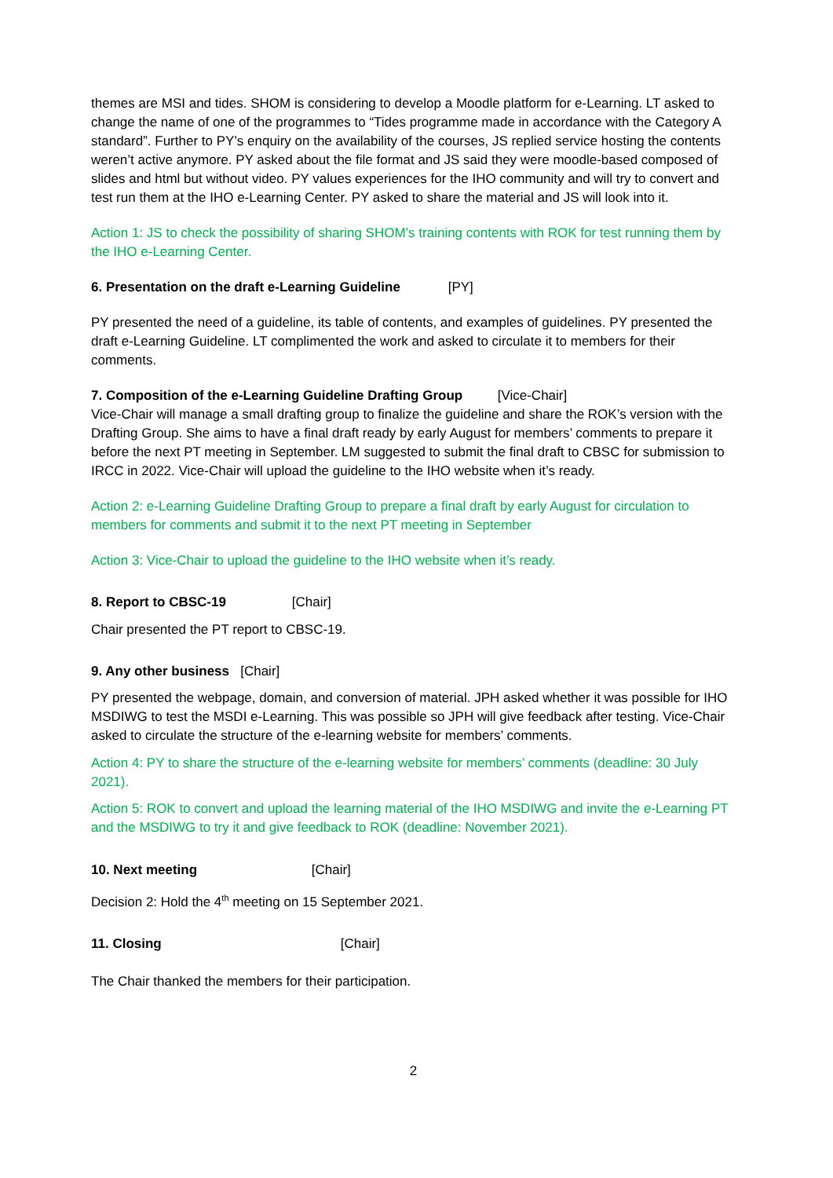themes are MSI and tides. SHOM is considering to develop a Moodle platform for e-Learning. LT asked to change the name of one of the programmes to “Tides programme made in accordance with the Category A standard”. Further to PY’s enquiry on the availability of the courses, JS replied service hosting the contents weren’t active anymore. PY asked about the file format and JS said they were moodle-based composed of slides and html but without video. PY values experiences for the IHO community and will try to convert and test run them at the IHO e-Learning Center. PY asked to share the material and JS will look into it.
Action 1: JS to check the possibility of sharing SHOM’s training contents with ROK for test running them by the IHO e-Learning Center.
6. Presentation on the draft e-Learning Guideline [PY]
PY presented the need of a guideline, its table of contents, and examples of guidelines. PY presented the draft e-Learning Guideline. LT complimented the work and asked to circulate it to members for their comments.
7. Composition of the e-Learning Guideline Drafting Group [Vice-Chair]
Vice-Chair will manage a small drafting group to finalize the guideline and share the ROK’s version with the Drafting Group. She aims to have a final draft ready by early August for members’ comments to prepare it before the next PT meeting in September. LM suggested to submit the final draft to CBSC for submission to IRCC in 2022. Vice-Chair will upload the guideline to the IHO website when it’s ready.
Action 2: e-Learning Guideline Drafting Group to prepare a final draft by early August for circulation to members for comments and submit it to the next PT meeting in September
Action 3: Vice-Chair to upload the guideline to the IHO website when it’s ready.
8. Report to CBSC-19 [Chair]
Chair presented the PT report to CBSC-19.
9. Any other business [Chair]
PY presented the webpage, domain, and conversion of material. JPH asked whether it was possible for IHO MSDIWG to test the MSDI e-Learning. This was possible so JPH will give feedback after testing. Vice-Chair asked to circulate the structure of the e-learning website for members’ comments.
Action 4: PY to share the structure of the e-learning website for members’ comments (deadline: 30 July 2021).
Action 5: ROK to convert and upload the learning material of the IHO MSDIWG and invite the e-Learning PT and the MSDIWG to try it and give feedback to ROK (deadline: November 2021).
10. Next meeting [Chair]
Decision 2: Hold the 4<sup>th</sup> meeting on 15 September 2021.
11. Closing [Chair]
The Chair thanked the members for their participation.
2